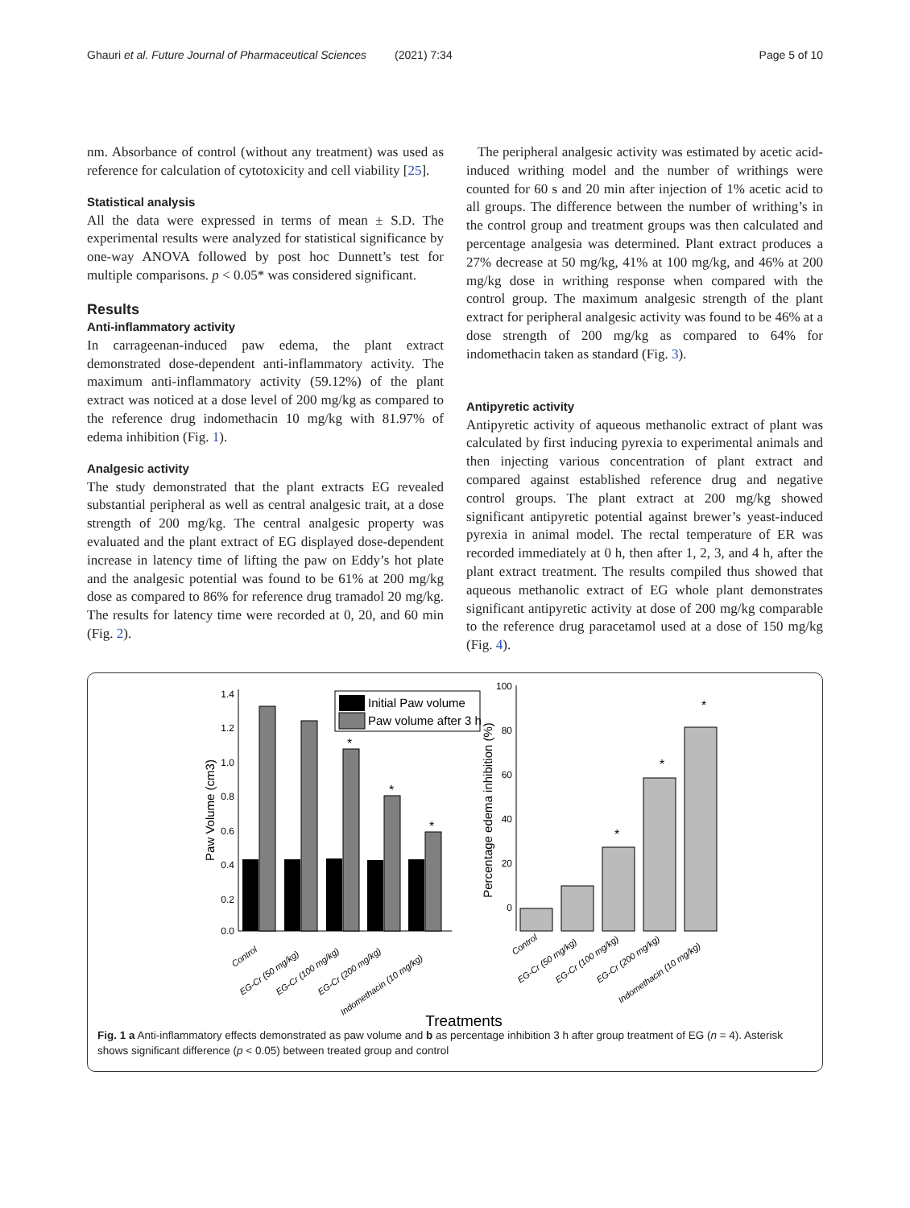Ghauri et al. Future Journal of Pharmaceutical Sciences (2021) 7:34 Page 5 of 10
nm. Absorbance of control (without any treatment) was used as reference for calculation of cytotoxicity and cell viability [25].
Statistical analysis
All the data were expressed in terms of mean ± S.D. The experimental results were analyzed for statistical significance by one-way ANOVA followed by post hoc Dunnett’s test for multiple comparisons. p < 0.05* was considered significant.
Results
Anti-inflammatory activity
In carrageenan-induced paw edema, the plant extract demonstrated dose-dependent anti-inflammatory activity. The maximum anti-inflammatory activity (59.12%) of the plant extract was noticed at a dose level of 200 mg/kg as compared to the reference drug indomethacin 10 mg/kg with 81.97% of edema inhibition (Fig. 1).
Analgesic activity
The study demonstrated that the plant extracts EG revealed substantial peripheral as well as central analgesic trait, at a dose strength of 200 mg/kg. The central analgesic property was evaluated and the plant extract of EG displayed dose-dependent increase in latency time of lifting the paw on Eddy’s hot plate and the analgesic potential was found to be 61% at 200 mg/kg dose as compared to 86% for reference drug tramadol 20 mg/kg. The results for latency time were recorded at 0, 20, and 60 min (Fig. 2).
The peripheral analgesic activity was estimated by acetic acid-induced writhing model and the number of writhings were counted for 60 s and 20 min after injection of 1% acetic acid to all groups. The difference between the number of writhing’s in the control group and treatment groups was then calculated and percentage analgesia was determined. Plant extract produces a 27% decrease at 50 mg/kg, 41% at 100 mg/kg, and 46% at 200 mg/kg dose in writhing response when compared with the control group. The maximum analgesic strength of the plant extract for peripheral analgesic activity was found to be 46% at a dose strength of 200 mg/kg as compared to 64% for indomethacin taken as standard (Fig. 3).
Antipyretic activity
Antipyretic activity of aqueous methanolic extract of plant was calculated by first inducing pyrexia to experimental animals and then injecting various concentration of plant extract and compared against established reference drug and negative control groups. The plant extract at 200 mg/kg showed significant antipyretic potential against brewer’s yeast-induced pyrexia in animal model. The rectal temperature of ER was recorded immediately at 0 h, then after 1, 2, 3, and 4 h, after the plant extract treatment. The results compiled thus showed that aqueous methanolic extract of EG whole plant demonstrates significant antipyretic activity at dose of 200 mg/kg comparable to the reference drug paracetamol used at a dose of 150 mg/kg (Fig. 4).
1.4
1.2
1.0
0.8
0.6
0.4
0.2
0.0
Paw Volume (cm3)
Initial Paw volume
Paw volume after 3 h
Control
EG-Cr (50 mg/kg)
EG-Cr (100 mg/kg)
EG-Cr (200 mg/kg)
Indomethacin (10 mg/kg)
100
80
60
40
20
0
Percentage edema inhibition (%)
*
*
*
*
*
*
Control
EG-Cr (50 mg/kg)
EG-Cr (100 mg/kg)
EG-Cr (200 mg/kg)
Indomethacin (10 mg/kg)
Treatments
Fig. 1 a Anti-inflammatory effects demonstrated as paw volume and b as percentage inhibition 3 h after group treatment of EG (n = 4). Asterisk shows significant difference (p < 0.05) between treated group and control